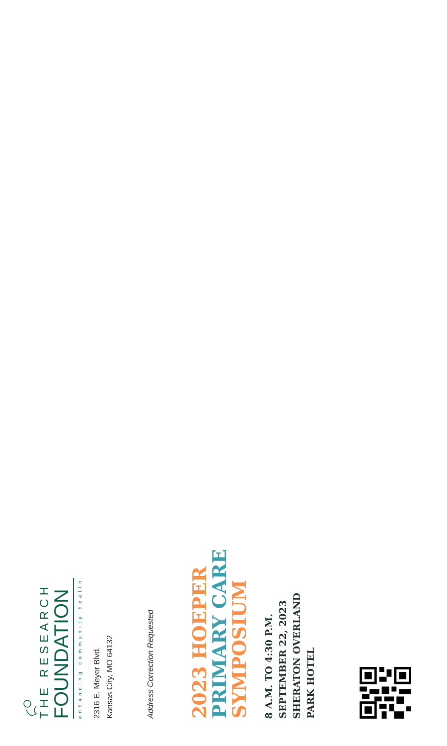THE RESEARCH
FOUNDATION
enhancing community health
2316 E. Meyer Blvd.
Kansas City, MO 64132
Address Correction Requested
2023 HOEPER
PRIMARY CARE
SYMPOSIUM
8 A.M. TO 4:30 P.M.
SEPTEMBER 22, 2023
SHERATON OVERLAND
PARK HOTEL